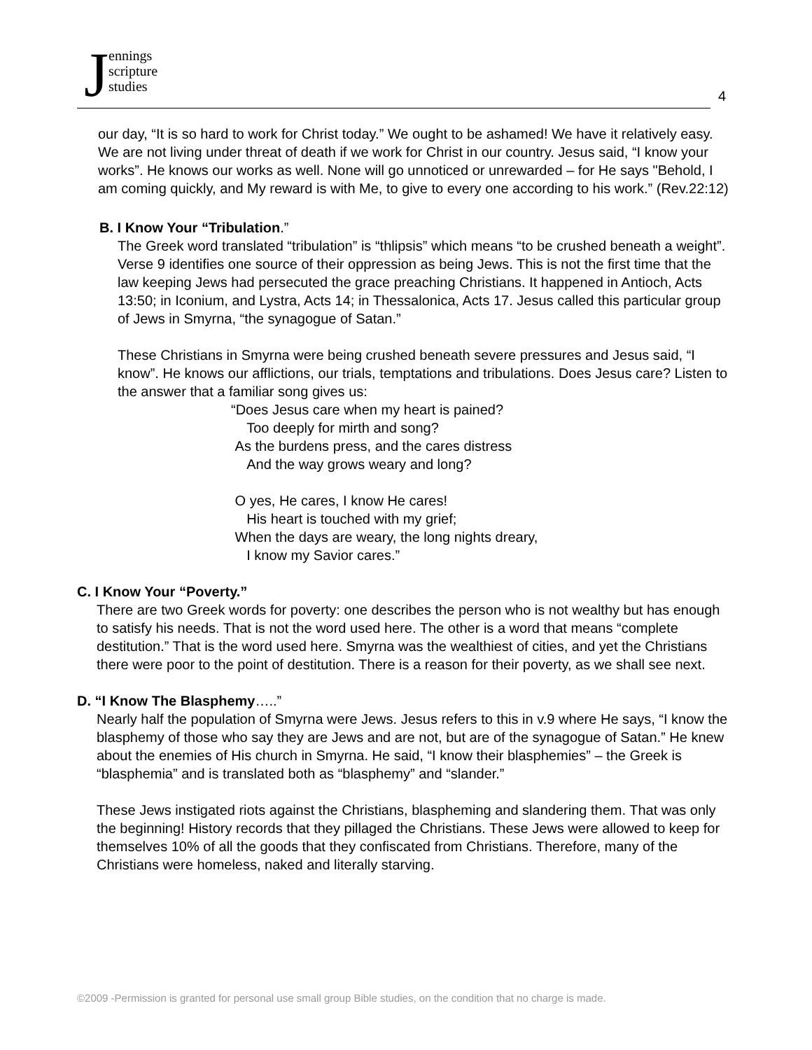Jennings
scripture
studies
4
our day, “It is so hard to work for Christ today.” We ought to be ashamed! We have it relatively easy. We are not living under threat of death if we work for Christ in our country. Jesus said, “I know your works”. He knows our works as well. None will go unnoticed or unrewarded – for He says "Behold, I am coming quickly, and My reward is with Me, to give to every one according to his work.” (Rev.22:12)
B. I Know Your “Tribulation.”
The Greek word translated “tribulation” is “thlipsis” which means “to be crushed beneath a weight”. Verse 9 identifies one source of their oppression as being Jews. This is not the first time that the law keeping Jews had persecuted the grace preaching Christians. It happened in Antioch, Acts 13:50; in Iconium, and Lystra, Acts 14; in Thessalonica, Acts 17. Jesus called this particular group of Jews in Smyrna, “the synagogue of Satan.”
These Christians in Smyrna were being crushed beneath severe pressures and Jesus said, “I know”. He knows our afflictions, our trials, temptations and tribulations. Does Jesus care? Listen to the answer that a familiar song gives us:
“Does Jesus care when my heart is pained?
Too deeply for mirth and song?
As the burdens press, and the cares distress
And the way grows weary and long?
O yes, He cares, I know He cares!
His heart is touched with my grief;
When the days are weary, the long nights dreary,
I know my Savior cares.”
C. I Know Your “Poverty.”
There are two Greek words for poverty: one describes the person who is not wealthy but has enough to satisfy his needs. That is not the word used here. The other is a word that means “complete destitution.” That is the word used here. Smyrna was the wealthiest of cities, and yet the Christians there were poor to the point of destitution. There is a reason for their poverty, as we shall see next.
D. “I Know The Blasphemy…..”
Nearly half the population of Smyrna were Jews. Jesus refers to this in v.9 where He says, “I know the blasphemy of those who say they are Jews and are not, but are of the synagogue of Satan.” He knew about the enemies of His church in Smyrna. He said, “I know their blasphemies” – the Greek is “blasphemia” and is translated both as “blasphemy” and “slander.”
These Jews instigated riots against the Christians, blaspheming and slandering them. That was only the beginning! History records that they pillaged the Christians. These Jews were allowed to keep for themselves 10% of all the goods that they confiscated from Christians. Therefore, many of the Christians were homeless, naked and literally starving.
©2009 -Permission is granted for personal use small group Bible studies, on the condition that no charge is made.